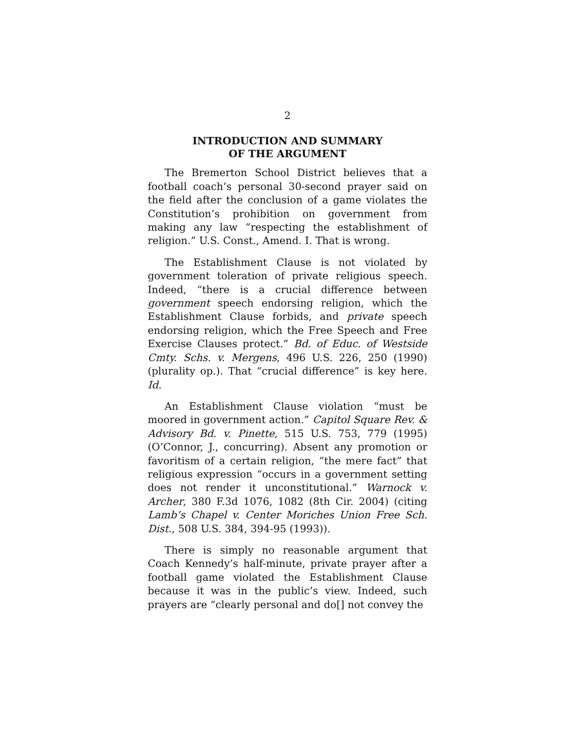2
INTRODUCTION AND SUMMARY
OF THE ARGUMENT
The Bremerton School District believes that a football coach’s personal 30-second prayer said on the field after the conclusion of a game violates the Constitution’s prohibition on government from making any law “respecting the establishment of religion.” U.S. Const., Amend. I. That is wrong.
The Establishment Clause is not violated by government toleration of private religious speech. Indeed, “there is a crucial difference between government speech endorsing religion, which the Establishment Clause forbids, and private speech endorsing religion, which the Free Speech and Free Exercise Clauses protect.” Bd. of Educ. of Westside Cmty. Schs. v. Mergens, 496 U.S. 226, 250 (1990) (plurality op.). That “crucial difference” is key here. Id.
An Establishment Clause violation “must be moored in government action.” Capitol Square Rev. & Advisory Bd. v. Pinette, 515 U.S. 753, 779 (1995) (O’Connor, J., concurring). Absent any promotion or favoritism of a certain religion, “the mere fact” that religious expression “occurs in a government setting does not render it unconstitutional.” Warnock v. Archer, 380 F.3d 1076, 1082 (8th Cir. 2004) (citing Lamb’s Chapel v. Center Moriches Union Free Sch. Dist., 508 U.S. 384, 394-95 (1993)).
There is simply no reasonable argument that Coach Kennedy’s half-minute, private prayer after a football game violated the Establishment Clause because it was in the public’s view. Indeed, such prayers are “clearly personal and do[] not convey the